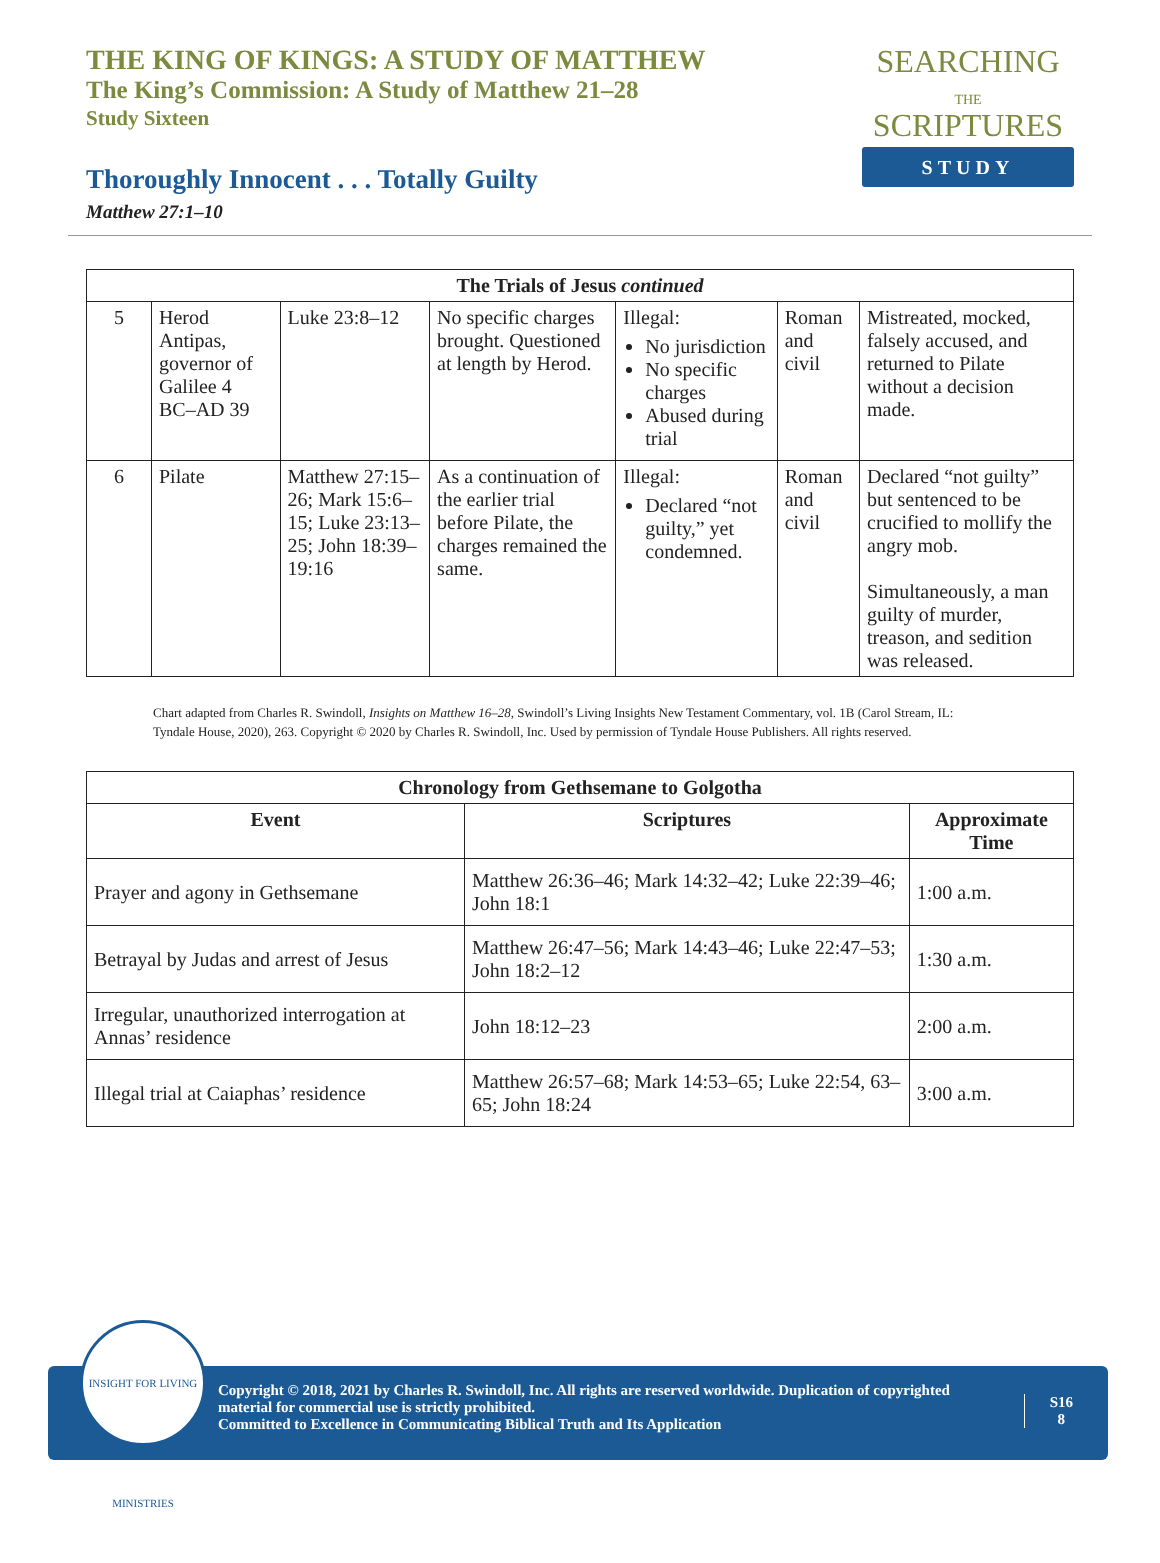THE KING OF KINGS: A STUDY OF MATTHEW
The King’s Commission: A Study of Matthew 21–28
Study Sixteen
SEARCHING
THE
SCRIPTURES
STUDY
Thoroughly Innocent . . . Totally Guilty
Matthew 27:1–10
| The Trials of Jesus continued | | | | | | |
| --- | --- | --- | --- | --- | --- | --- |
| 5 | Herod Antipas, governor of Galilee 4 BC–AD 39 | Luke 23:8–12 | No specific charges brought. Questioned at length by Herod. | Illegal: No jurisdiction No specific charges Abused during trial | Roman and civil | Mistreated, mocked, falsely accused, and returned to Pilate without a decision made. |
| 6 | Pilate | Matthew 27:15–26; Mark 15:6–15; Luke 23:13–25; John 18:39–19:16 | As a continuation of the earlier trial before Pilate, the charges remained the same. | Illegal: Declared “not guilty,” yet condemned. | Roman and civil | Declared “not guilty” but sentenced to be crucified to mollify the angry mob. Simultaneously, a man guilty of murder, treason, and sedition was released. |
Chart adapted from Charles R. Swindoll, Insights on Matthew 16–28, Swindoll’s Living Insights New Testament Commentary, vol. 1B (Carol Stream, IL: Tyndale House, 2020), 263. Copyright © 2020 by Charles R. Swindoll, Inc. Used by permission of Tyndale House Publishers. All rights reserved.
| Chronology from Gethsemane to Golgotha | | |
| --- | --- | --- |
| Event | Scriptures | Approximate Time |
| Prayer and agony in Gethsemane | Matthew 26:36–46; Mark 14:32–42; Luke 22:39–46; John 18:1 | 1:00 a.m. |
| Betrayal by Judas and arrest of Jesus | Matthew 26:47–56; Mark 14:43–46; Luke 22:47–53; John 18:2–12 | 1:30 a.m. |
| Irregular, unauthorized interrogation at Annas’ residence | John 18:12–23 | 2:00 a.m. |
| Illegal trial at Caiaphas’ residence | Matthew 26:57–68; Mark 14:53–65; Luke 22:54, 63–65; John 18:24 | 3:00 a.m. |
Copyright © 2018, 2021 by Charles R. Swindoll, Inc. All rights are reserved worldwide. Duplication of copyrighted material for commercial use is strictly prohibited.
Committed to Excellence in Communicating Biblical Truth and Its Application
S16
8
INSIGHT FOR LIVING MINISTRIES